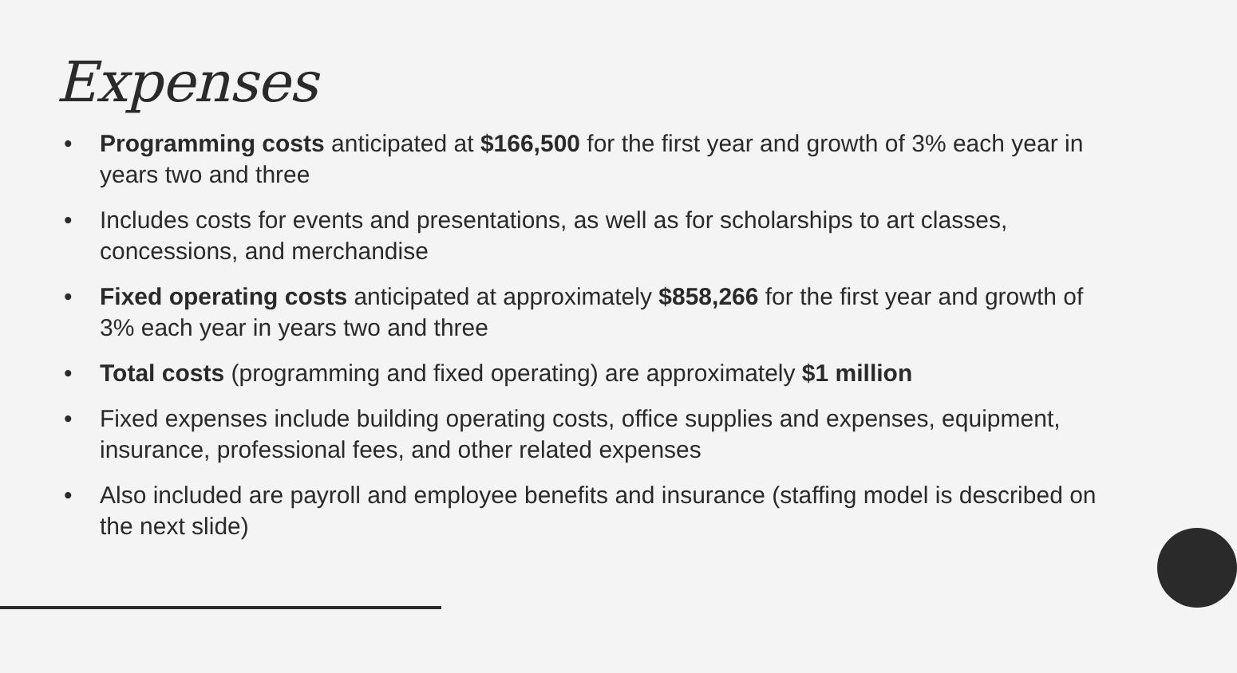Expenses
• Programming costs anticipated at $166,500 for the first year and growth of 3% each year in years two and three
• Includes costs for events and presentations, as well as for scholarships to art classes, concessions, and merchandise
• Fixed operating costs anticipated at approximately $858,266 for the first year and growth of 3% each year in years two and three
• Total costs (programming and fixed operating) are approximately $1 million
• Fixed expenses include building operating costs, office supplies and expenses, equipment, insurance, professional fees, and other related expenses
• Also included are payroll and employee benefits and insurance (staffing model is described on the next slide)